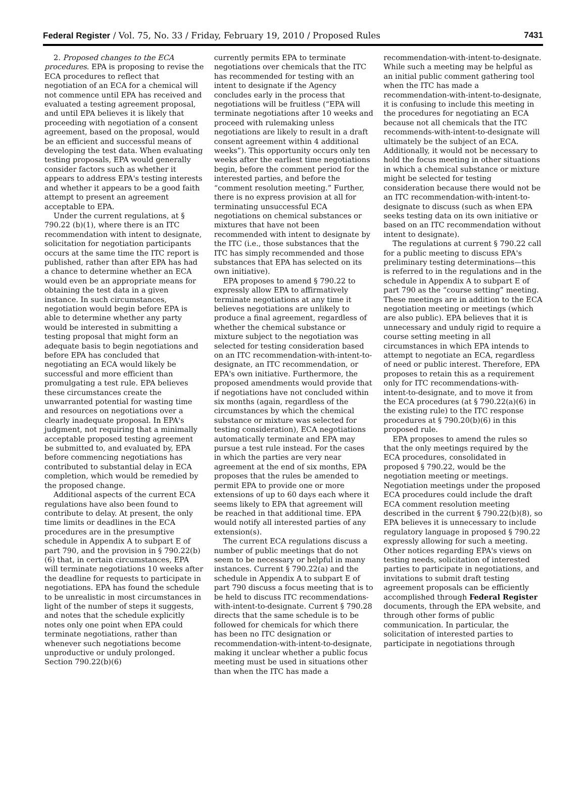Federal Register / Vol. 75, No. 33 / Friday, February 19, 2010 / Proposed Rules 7431
2. Proposed changes to the ECA procedures. EPA is proposing to revise the ECA procedures to reflect that negotiation of an ECA for a chemical will not commence until EPA has received and evaluated a testing agreement proposal, and until EPA believes it is likely that proceeding with negotiation of a consent agreement, based on the proposal, would be an efficient and successful means of developing the test data. When evaluating testing proposals, EPA would generally consider factors such as whether it appears to address EPA's testing interests and whether it appears to be a good faith attempt to present an agreement acceptable to EPA.
Under the current regulations, at § 790.22 (b)(1), where there is an ITC recommendation with intent to designate, solicitation for negotiation participants occurs at the same time the ITC report is published, rather than after EPA has had a chance to determine whether an ECA would even be an appropriate means for obtaining the test data in a given instance. In such circumstances, negotiation would begin before EPA is able to determine whether any party would be interested in submitting a testing proposal that might form an adequate basis to begin negotiations and before EPA has concluded that negotiating an ECA would likely be successful and more efficient than promulgating a test rule. EPA believes these circumstances create the unwarranted potential for wasting time and resources on negotiations over a clearly inadequate proposal. In EPA's judgment, not requiring that a minimally acceptable proposed testing agreement be submitted to, and evaluated by, EPA before commencing negotiations has contributed to substantial delay in ECA completion, which would be remedied by the proposed change.
Additional aspects of the current ECA regulations have also been found to contribute to delay. At present, the only time limits or deadlines in the ECA procedures are in the presumptive schedule in Appendix A to subpart E of part 790, and the provision in § 790.22(b)(6) that, in certain circumstances, EPA will terminate negotiations 10 weeks after the deadline for requests to participate in negotiations. EPA has found the schedule to be unrealistic in most circumstances in light of the number of steps it suggests, and notes that the schedule explicitly notes only one point when EPA could terminate negotiations, rather than whenever such negotiations become unproductive or unduly prolonged. Section 790.22(b)(6)
currently permits EPA to terminate negotiations over chemicals that the ITC has recommended for testing with an intent to designate if the Agency concludes early in the process that negotiations will be fruitless (“EPA will terminate negotiations after 10 weeks and proceed with rulemaking unless negotiations are likely to result in a draft consent agreement within 4 additional weeks”). This opportunity occurs only ten weeks after the earliest time negotiations begin, before the comment period for the interested parties, and before the “comment resolution meeting.” Further, there is no express provision at all for terminating unsuccessful ECA negotiations on chemical substances or mixtures that have not been recommended with intent to designate by the ITC (i.e., those substances that the ITC has simply recommended and those substances that EPA has selected on its own initiative).
EPA proposes to amend § 790.22 to expressly allow EPA to affirmatively terminate negotiations at any time it believes negotiations are unlikely to produce a final agreement, regardless of whether the chemical substance or mixture subject to the negotiation was selected for testing consideration based on an ITC recommendation-with-intent-to-designate, an ITC recommendation, or EPA's own initiative. Furthermore, the proposed amendments would provide that if negotiations have not concluded within six months (again, regardless of the circumstances by which the chemical substance or mixture was selected for testing consideration), ECA negotiations automatically terminate and EPA may pursue a test rule instead. For the cases in which the parties are very near agreement at the end of six months, EPA proposes that the rules be amended to permit EPA to provide one or more extensions of up to 60 days each where it seems likely to EPA that agreement will be reached in that additional time. EPA would notify all interested parties of any extension(s).
The current ECA regulations discuss a number of public meetings that do not seem to be necessary or helpful in many instances. Current § 790.22(a) and the schedule in Appendix A to subpart E of part 790 discuss a focus meeting that is to be held to discuss ITC recommendations-with-intent-to-designate. Current § 790.28 directs that the same schedule is to be followed for chemicals for which there has been no ITC designation or recommendation-with-intent-to-designate, making it unclear whether a public focus meeting must be used in situations other than when the ITC has made a
recommendation-with-intent-to-designate. While such a meeting may be helpful as an initial public comment gathering tool when the ITC has made a recommendation-with-intent-to-designate, it is confusing to include this meeting in the procedures for negotiating an ECA because not all chemicals that the ITC recommends-with-intent-to-designate will ultimately be the subject of an ECA. Additionally, it would not be necessary to hold the focus meeting in other situations in which a chemical substance or mixture might be selected for testing consideration because there would not be an ITC recommendation-with-intent-to-designate to discuss (such as when EPA seeks testing data on its own initiative or based on an ITC recommendation without intent to designate).
The regulations at current § 790.22 call for a public meeting to discuss EPA's preliminary testing determinations—this is referred to in the regulations and in the schedule in Appendix A to subpart E of part 790 as the “course setting” meeting. These meetings are in addition to the ECA negotiation meeting or meetings (which are also public). EPA believes that it is unnecessary and unduly rigid to require a course setting meeting in all circumstances in which EPA intends to attempt to negotiate an ECA, regardless of need or public interest. Therefore, EPA proposes to retain this as a requirement only for ITC recommendations-with-intent-to-designate, and to move it from the ECA procedures (at § 790.22(a)(6) in the existing rule) to the ITC response procedures at § 790.20(b)(6) in this proposed rule.
EPA proposes to amend the rules so that the only meetings required by the ECA procedures, consolidated in proposed § 790.22, would be the negotiation meeting or meetings. Negotiation meetings under the proposed ECA procedures could include the draft ECA comment resolution meeting described in the current § 790.22(b)(8), so EPA believes it is unnecessary to include regulatory language in proposed § 790.22 expressly allowing for such a meeting. Other notices regarding EPA's views on testing needs, solicitation of interested parties to participate in negotiations, and invitations to submit draft testing agreement proposals can be efficiently accomplished through Federal Register documents, through the EPA website, and through other forms of public communication. In particular, the solicitation of interested parties to participate in negotiations through